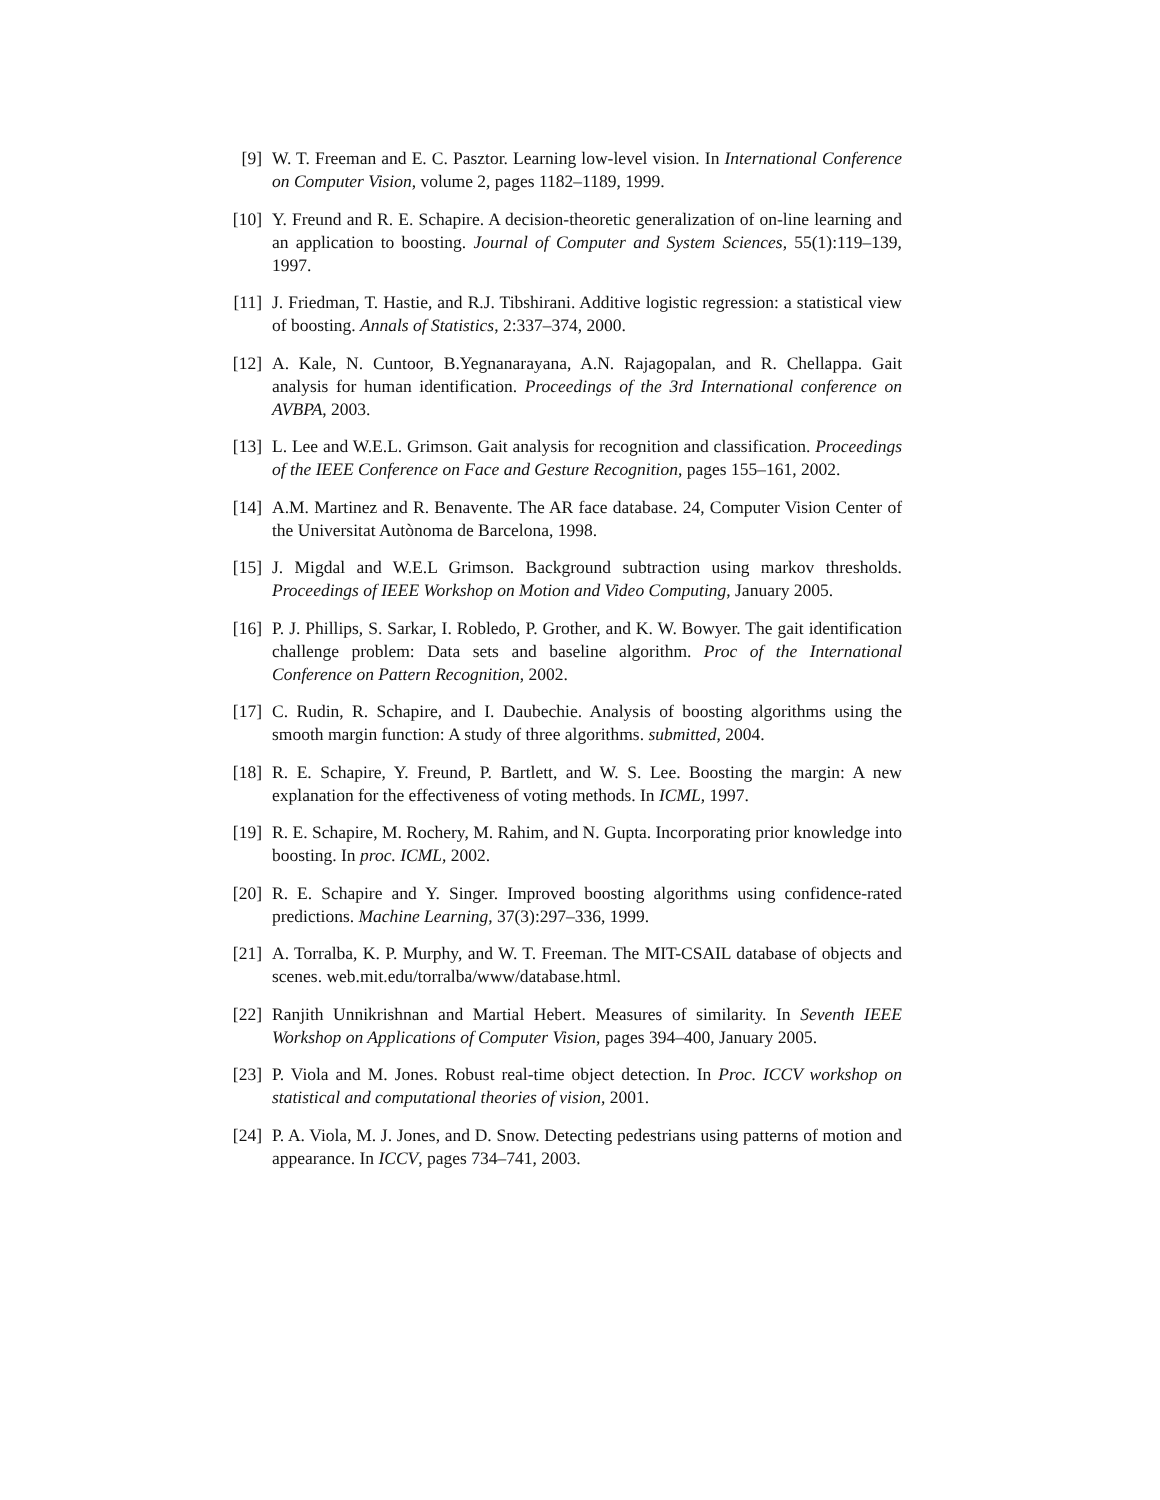[9] W. T. Freeman and E. C. Pasztor. Learning low-level vision. In International Conference on Computer Vision, volume 2, pages 1182–1189, 1999.
[10] Y. Freund and R. E. Schapire. A decision-theoretic generalization of on-line learning and an application to boosting. Journal of Computer and System Sciences, 55(1):119–139, 1997.
[11] J. Friedman, T. Hastie, and R.J. Tibshirani. Additive logistic regression: a statistical view of boosting. Annals of Statistics, 2:337–374, 2000.
[12] A. Kale, N. Cuntoor, B.Yegnanarayana, A.N. Rajagopalan, and R. Chellappa. Gait analysis for human identification. Proceedings of the 3rd International conference on AVBPA, 2003.
[13] L. Lee and W.E.L. Grimson. Gait analysis for recognition and classification. Proceedings of the IEEE Conference on Face and Gesture Recognition, pages 155–161, 2002.
[14] A.M. Martinez and R. Benavente. The AR face database. 24, Computer Vision Center of the Universitat Autònoma de Barcelona, 1998.
[15] J. Migdal and W.E.L Grimson. Background subtraction using markov thresholds. Proceedings of IEEE Workshop on Motion and Video Computing, January 2005.
[16] P. J. Phillips, S. Sarkar, I. Robledo, P. Grother, and K. W. Bowyer. The gait identification challenge problem: Data sets and baseline algorithm. Proc of the International Conference on Pattern Recognition, 2002.
[17] C. Rudin, R. Schapire, and I. Daubechie. Analysis of boosting algorithms using the smooth margin function: A study of three algorithms. submitted, 2004.
[18] R. E. Schapire, Y. Freund, P. Bartlett, and W. S. Lee. Boosting the margin: A new explanation for the effectiveness of voting methods. In ICML, 1997.
[19] R. E. Schapire, M. Rochery, M. Rahim, and N. Gupta. Incorporating prior knowledge into boosting. In proc. ICML, 2002.
[20] R. E. Schapire and Y. Singer. Improved boosting algorithms using confidence-rated predictions. Machine Learning, 37(3):297–336, 1999.
[21] A. Torralba, K. P. Murphy, and W. T. Freeman. The MIT-CSAIL database of objects and scenes. web.mit.edu/torralba/www/database.html.
[22] Ranjith Unnikrishnan and Martial Hebert. Measures of similarity. In Seventh IEEE Workshop on Applications of Computer Vision, pages 394–400, January 2005.
[23] P. Viola and M. Jones. Robust real-time object detection. In Proc. ICCV workshop on statistical and computational theories of vision, 2001.
[24] P. A. Viola, M. J. Jones, and D. Snow. Detecting pedestrians using patterns of motion and appearance. In ICCV, pages 734–741, 2003.